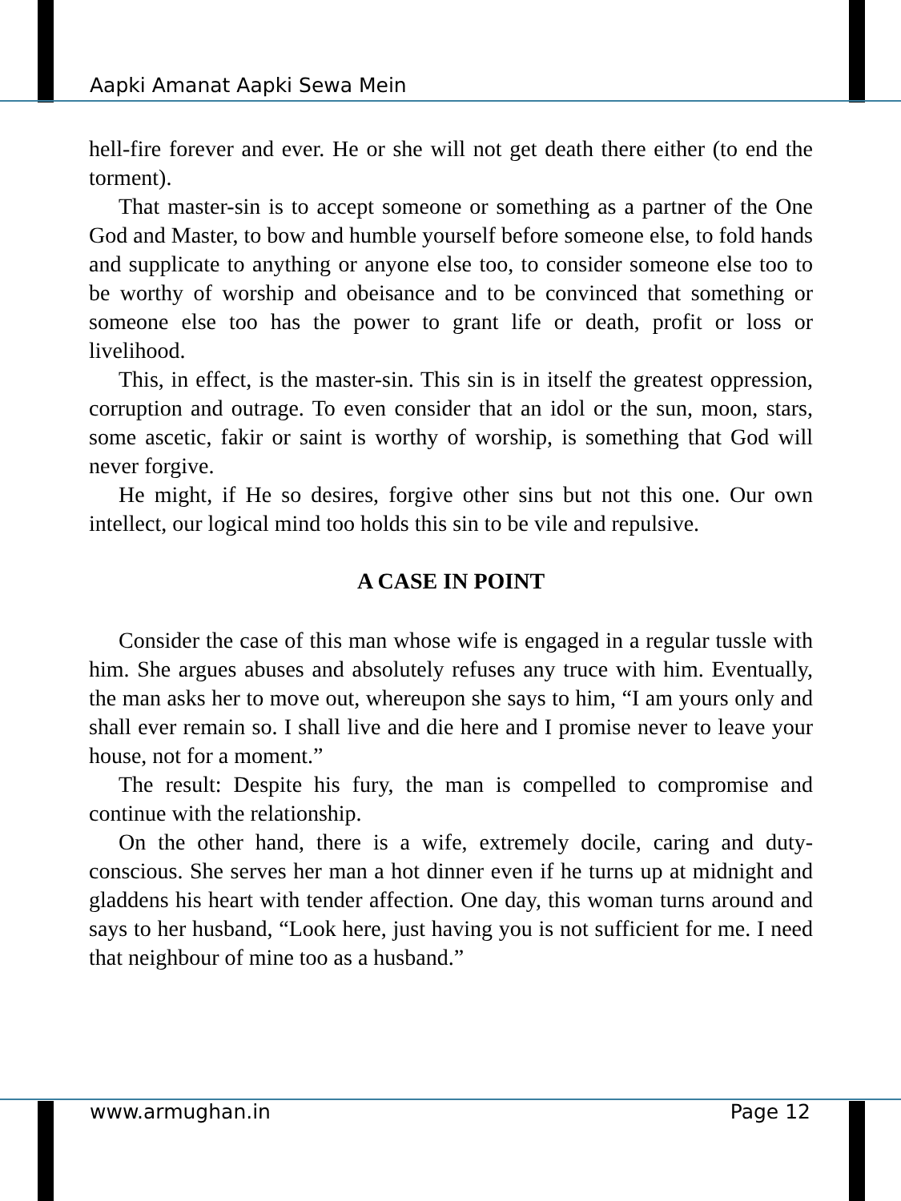Aapki Amanat Aapki Sewa Mein
hell-fire forever and ever. He or she will not get death there either (to end the torment).
That master-sin is to accept someone or something as a partner of the One God and Master, to bow and humble yourself before someone else, to fold hands and supplicate to anything or anyone else too, to consider someone else too to be worthy of worship and obeisance and to be convinced that something or someone else too has the power to grant life or death, profit or loss or livelihood.
This, in effect, is the master-sin. This sin is in itself the greatest oppression, corruption and outrage. To even consider that an idol or the sun, moon, stars, some ascetic, fakir or saint is worthy of worship, is something that God will never forgive.
He might, if He so desires, forgive other sins but not this one. Our own intellect, our logical mind too holds this sin to be vile and repulsive.
A CASE IN POINT
Consider the case of this man whose wife is engaged in a regular tussle with him. She argues abuses and absolutely refuses any truce with him. Eventually, the man asks her to move out, whereupon she says to him, “I am yours only and shall ever remain so. I shall live and die here and I promise never to leave your house, not for a moment.”
The result: Despite his fury, the man is compelled to compromise and continue with the relationship.
On the other hand, there is a wife, extremely docile, caring and duty-conscious. She serves her man a hot dinner even if he turns up at midnight and gladdens his heart with tender affection. One day, this woman turns around and says to her husband, “Look here, just having you is not sufficient for me. I need that neighbour of mine too as a husband.”
www.armughan.in Page 12